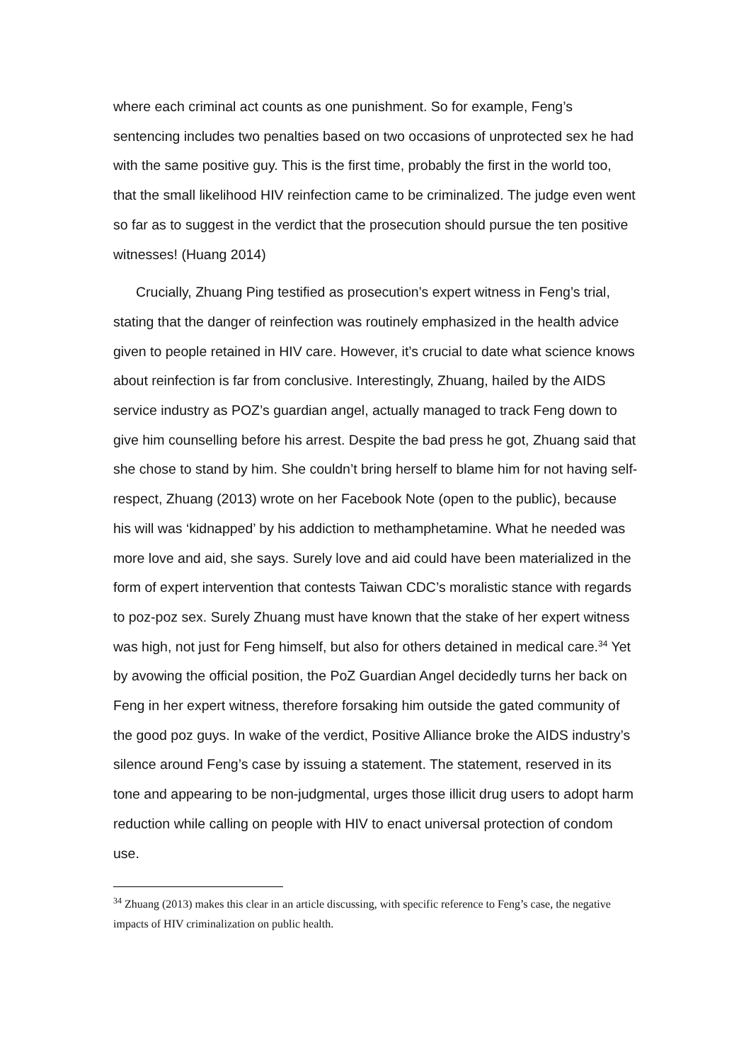where each criminal act counts as one punishment. So for example, Feng’s sentencing includes two penalties based on two occasions of unprotected sex he had with the same positive guy. This is the first time, probably the first in the world too, that the small likelihood HIV reinfection came to be criminalized. The judge even went so far as to suggest in the verdict that the prosecution should pursue the ten positive witnesses! (Huang 2014)
Crucially, Zhuang Ping testified as prosecution’s expert witness in Feng’s trial, stating that the danger of reinfection was routinely emphasized in the health advice given to people retained in HIV care. However, it’s crucial to date what science knows about reinfection is far from conclusive. Interestingly, Zhuang, hailed by the AIDS service industry as POZ’s guardian angel, actually managed to track Feng down to give him counselling before his arrest. Despite the bad press he got, Zhuang said that she chose to stand by him. She couldn’t bring herself to blame him for not having self-respect, Zhuang (2013) wrote on her Facebook Note (open to the public), because his will was ‘kidnapped’ by his addiction to methamphetamine. What he needed was more love and aid, she says. Surely love and aid could have been materialized in the form of expert intervention that contests Taiwan CDC’s moralistic stance with regards to poz-poz sex. Surely Zhuang must have known that the stake of her expert witness was high, not just for Feng himself, but also for others detained in medical care.<sup>34</sup> Yet by avowing the official position, the PoZ Guardian Angel decidedly turns her back on Feng in her expert witness, therefore forsaking him outside the gated community of the good poz guys. In wake of the verdict, Positive Alliance broke the AIDS industry’s silence around Feng’s case by issuing a statement. The statement, reserved in its tone and appearing to be non-judgmental, urges those illicit drug users to adopt harm reduction while calling on people with HIV to enact universal protection of condom use.
<sup>34</sup> Zhuang (2013) makes this clear in an article discussing, with specific reference to Feng’s case, the negative impacts of HIV criminalization on public health.